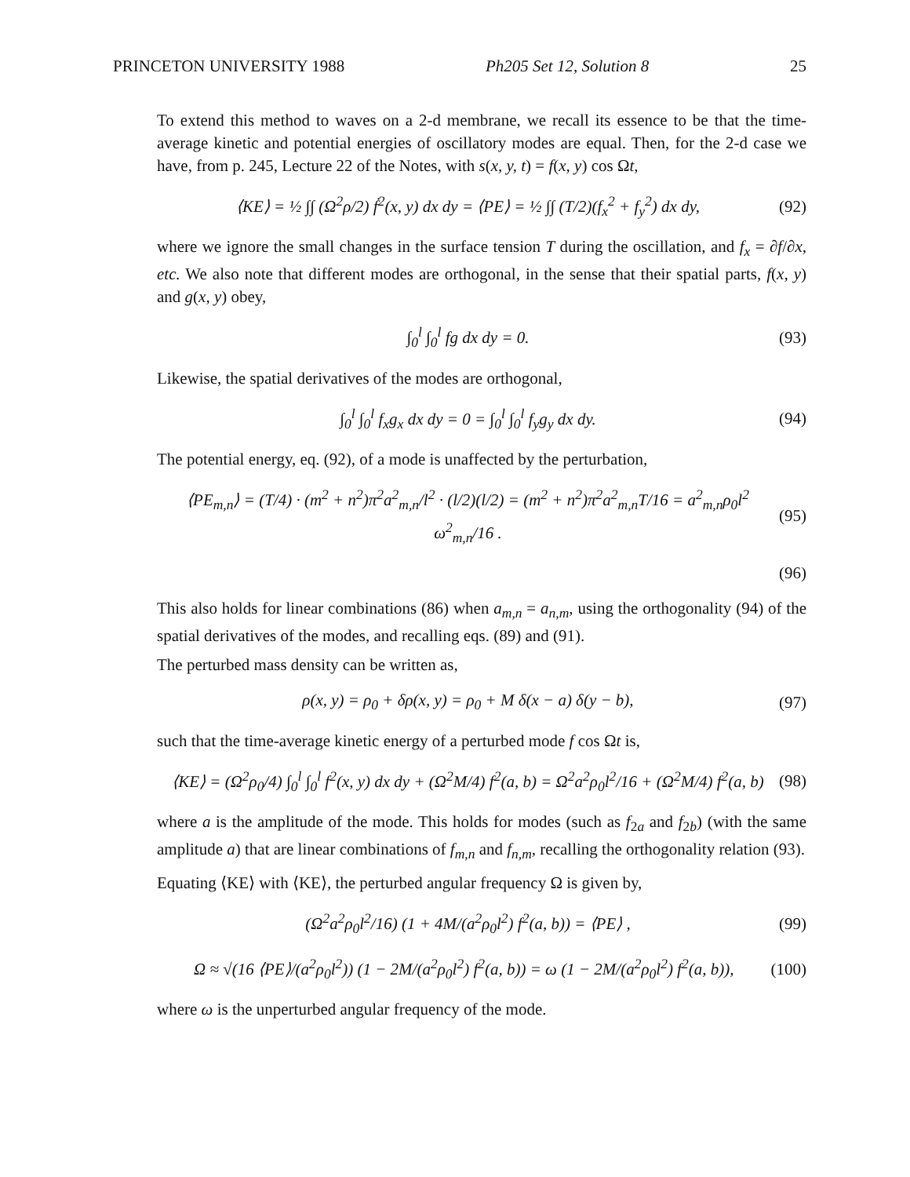PRINCETON UNIVERSITY 1988 Ph205 Set 12, Solution 8 25
To extend this method to waves on a 2-d membrane, we recall its essence to be that the time-average kinetic and potential energies of oscillatory modes are equal. Then, for the 2-d case we have, from p. 245, Lecture 22 of the Notes, with s(x, y, t) = f(x, y) cos Ωt,
⟨KE⟩ = ½ ∫∫ (Ω<sup>2</sup>ρ/2) ḟ<sup>2</sup>(x, y) dx dy = ⟨PE⟩ = ½ ∫∫ (T/2)(f<sub>x</sub><sup>2</sup> + f<sub>y</sub><sup>2</sup>) dx dy,
(92)
where we ignore the small changes in the surface tension T during the oscillation, and f<sub>x</sub> = ∂f/∂x, etc. We also note that different modes are orthogonal, in the sense that their spatial parts, f(x, y) and g(x, y) obey,
∫<sub>0</sub><sup>l</sup> ∫<sub>0</sub><sup>l</sup> fg dx dy = 0. (93)
Likewise, the spatial derivatives of the modes are orthogonal,
∫<sub>0</sub><sup>l</sup> ∫<sub>0</sub><sup>l</sup> f<sub>x</sub>g<sub>x</sub> dx dy = 0 = ∫<sub>0</sub><sup>l</sup> ∫<sub>0</sub><sup>l</sup> f<sub>y</sub>g<sub>y</sub> dx dy.
(94)
The potential energy, eq. (92), of a mode is unaffected by the perturbation,
⟨PE<sub>m,n</sub>⟩ = (T/4) · (m<sup>2</sup> + n<sup>2</sup>)π<sup>2</sup>a<sup>2</sup><sub>m,n</sub>/l<sup>2</sup> · (l/2)(l/2) = (m<sup>2</sup> + n<sup>2</sup>)π<sup>2</sup>a<sup>2</sup><sub>m,n</sub>T/16 = a<sup>2</sup><sub>m,n</sub>ρ<sub>0</sub>l<sup>2</sup> ω<sup>2</sup><sub>m,n</sub>/16 .
(95)
(96)
This also holds for linear combinations (86) when a<sub>m,n</sub> = a<sub>n,m</sub>, using the orthogonality (94) of the spatial derivatives of the modes, and recalling eqs. (89) and (91).
The perturbed mass density can be written as,
ρ(x, y) = ρ<sub>0</sub> + δρ(x, y) = ρ<sub>0</sub> + M δ(x − a) δ(y − b),
(97)
such that the time-average kinetic energy of a perturbed mode f cos Ωt is,
⟨KE⟩ = (Ω<sup>2</sup>ρ<sub>0</sub>/4) ∫<sub>0</sub><sup>l</sup> ∫<sub>0</sub><sup>l</sup> f<sup>2</sup>(x, y) dx dy + (Ω<sup>2</sup>M/4) f<sup>2</sup>(a, b) = Ω<sup>2</sup>a<sup>2</sup>ρ<sub>0</sub>l<sup>2</sup>/16 + (Ω<sup>2</sup>M/4) f<sup>2</sup>(a, b)
(98)
where a is the amplitude of the mode. This holds for modes (such as f<sub>2a</sub> and f<sub>2b</sub>) (with the same amplitude a) that are linear combinations of f<sub>m,n</sub> and f<sub>n,m</sub>, recalling the orthogonality relation (93).
Equating ⟨KE⟩ with ⟨KE⟩, the perturbed angular frequency Ω is given by,
(Ω<sup>2</sup>a<sup>2</sup>ρ<sub>0</sub>l<sup>2</sup>/16) (1 + 4M/(a<sup>2</sup>ρ<sub>0</sub>l<sup>2</sup>) f<sup>2</sup>(a, b)) = ⟨PE⟩ ,
(99)
Ω ≈ √(16 ⟨PE⟩/(a<sup>2</sup>ρ<sub>0</sub>l<sup>2</sup>)) (1 − 2M/(a<sup>2</sup>ρ<sub>0</sub>l<sup>2</sup>) f<sup>2</sup>(a, b)) = ω (1 − 2M/(a<sup>2</sup>ρ<sub>0</sub>l<sup>2</sup>) f<sup>2</sup>(a, b)),
(100)
where ω is the unperturbed angular frequency of the mode.